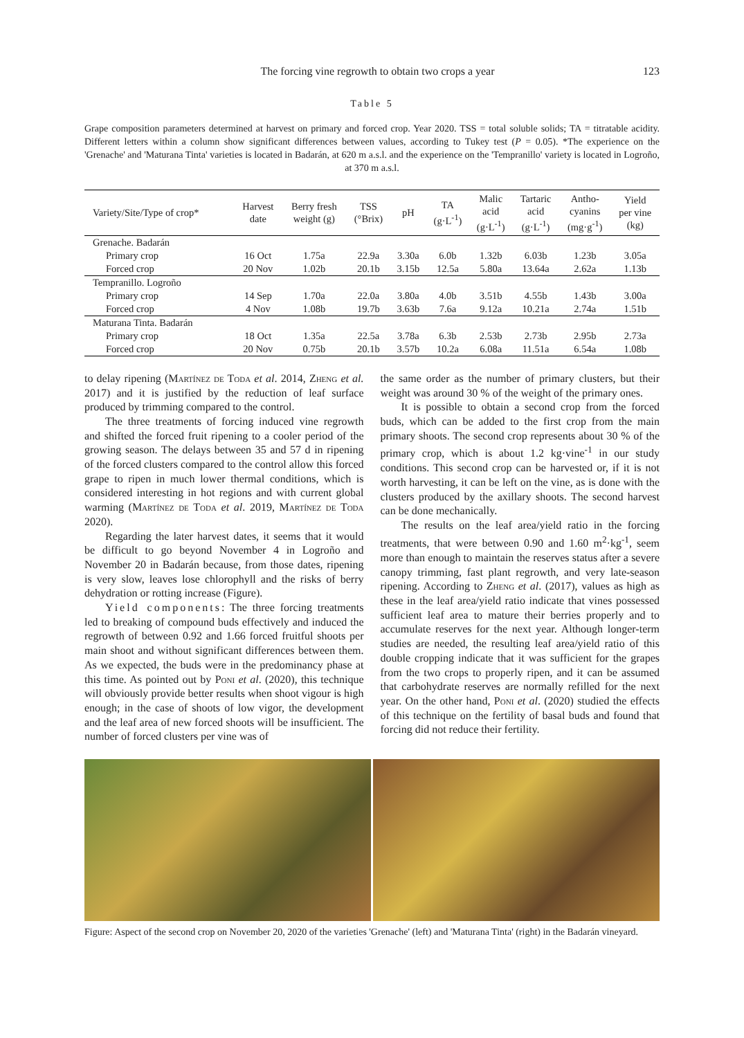The forcing vine regrowth to obtain two crops a year 123
Table 5
Grape composition parameters determined at harvest on primary and forced crop. Year 2020. TSS = total soluble solids; TA = titratable acidity. Different letters within a column show significant differences between values, according to Tukey test (P = 0.05). *The experience on the 'Grenache' and 'Maturana Tinta' varieties is located in Badarán, at 620 m a.s.l. and the experience on the 'Tempranillo' variety is located in Logroño, at 370 m a.s.l.
| Variety/Site/Type of crop* | Harvest date | Berry fresh weight (g) | TSS (°Brix) | pH | TA (g·L<sup>-1</sup>) | Malic acid (g·L<sup>-1</sup>) | Tartaric acid (g·L<sup>-1</sup>) | Antho- cyanins (mg·g<sup>-1</sup>) | Yield per vine (kg) |
| --- | --- | --- | --- | --- | --- | --- | --- | --- | --- |
| Grenache. Badarán | | | | | | | | | |
| Primary crop | 16 Oct | 1.75a | 22.9a | 3.30a | 6.0b | 1.32b | 6.03b | 1.23b | 3.05a |
| Forced crop | 20 Nov | 1.02b | 20.1b | 3.15b | 12.5a | 5.80a | 13.64a | 2.62a | 1.13b |
| Tempranillo. Logroño | | | | | | | | | |
| Primary crop | 14 Sep | 1.70a | 22.0a | 3.80a | 4.0b | 3.51b | 4.55b | 1.43b | 3.00a |
| Forced crop | 4 Nov | 1.08b | 19.7b | 3.63b | 7.6a | 9.12a | 10.21a | 2.74a | 1.51b |
| Maturana Tinta. Badarán | | | | | | | | | |
| Primary crop | 18 Oct | 1.35a | 22.5a | 3.78a | 6.3b | 2.53b | 2.73b | 2.95b | 2.73a |
| Forced crop | 20 Nov | 0.75b | 20.1b | 3.57b | 10.2a | 6.08a | 11.51a | 6.54a | 1.08b |
to delay ripening (Martínez de Toda et al. 2014, Zheng et al. 2017) and it is justified by the reduction of leaf surface produced by trimming compared to the control.
The three treatments of forcing induced vine regrowth and shifted the forced fruit ripening to a cooler period of the growing season. The delays between 35 and 57 d in ripening of the forced clusters compared to the control allow this forced grape to ripen in much lower thermal conditions, which is considered interesting in hot regions and with current global warming (Martínez de Toda et al. 2019, Martínez de Toda 2020).
Regarding the later harvest dates, it seems that it would be difficult to go beyond November 4 in Logroño and November 20 in Badarán because, from those dates, ripening is very slow, leaves lose chlorophyll and the risks of berry dehydration or rotting increase (Figure).
Yield components: The three forcing treatments led to breaking of compound buds effectively and induced the regrowth of between 0.92 and 1.66 forced fruitful shoots per main shoot and without significant differences between them. As we expected, the buds were in the predominancy phase at this time. As pointed out by Poni et al. (2020), this technique will obviously provide better results when shoot vigour is high enough; in the case of shoots of low vigor, the development and the leaf area of new forced shoots will be insufficient. The number of forced clusters per vine was of
the same order as the number of primary clusters, but their weight was around 30 % of the weight of the primary ones.
It is possible to obtain a second crop from the forced buds, which can be added to the first crop from the main primary shoots. The second crop represents about 30 % of the primary crop, which is about 1.2 kg·vine<sup>-1</sup> in our study conditions. This second crop can be harvested or, if it is not worth harvesting, it can be left on the vine, as is done with the clusters produced by the axillary shoots. The second harvest can be done mechanically.
The results on the leaf area/yield ratio in the forcing treatments, that were between 0.90 and 1.60 m<sup>2</sup>·kg<sup>-1</sup>, seem more than enough to maintain the reserves status after a severe canopy trimming, fast plant regrowth, and very late-season ripening. According to Zheng et al. (2017), values as high as these in the leaf area/yield ratio indicate that vines possessed sufficient leaf area to mature their berries properly and to accumulate reserves for the next year. Although longer-term studies are needed, the resulting leaf area/yield ratio of this double cropping indicate that it was sufficient for the grapes from the two crops to properly ripen, and it can be assumed that carbohydrate reserves are normally refilled for the next year. On the other hand, Poni et al. (2020) studied the effects of this technique on the fertility of basal buds and found that forcing did not reduce their fertility.
Figure: Aspect of the second crop on November 20, 2020 of the varieties 'Grenache' (left) and 'Maturana Tinta' (right) in the Badarán vineyard.